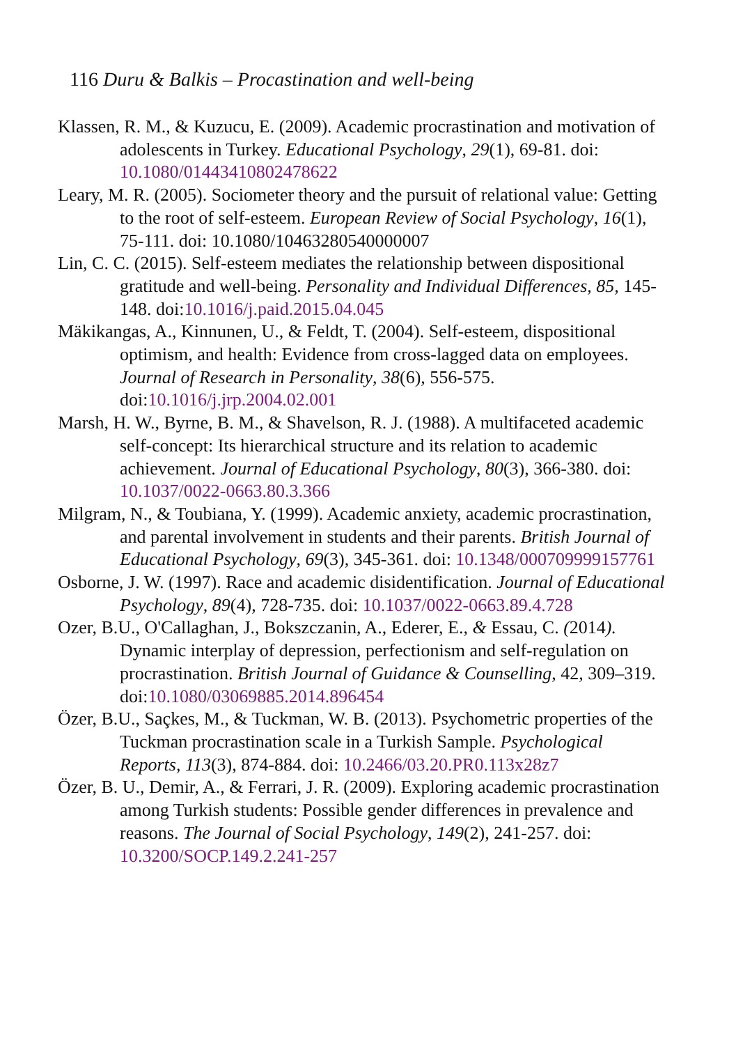116 Duru & Balkis – Procastination and well-being
Klassen, R. M., & Kuzucu, E. (2009). Academic procrastination and motivation of adolescents in Turkey. Educational Psychology, 29(1), 69-81. doi: 10.1080/01443410802478622
Leary, M. R. (2005). Sociometer theory and the pursuit of relational value: Getting to the root of self-esteem. European Review of Social Psychology, 16(1), 75-111. doi: 10.1080/10463280540000007
Lin, C. C. (2015). Self-esteem mediates the relationship between dispositional gratitude and well-being. Personality and Individual Differences, 85, 145-148. doi:10.1016/j.paid.2015.04.045
Mäkikangas, A., Kinnunen, U., & Feldt, T. (2004). Self-esteem, dispositional optimism, and health: Evidence from cross-lagged data on employees. Journal of Research in Personality, 38(6), 556-575. doi:10.1016/j.jrp.2004.02.001
Marsh, H. W., Byrne, B. M., & Shavelson, R. J. (1988). A multifaceted academic self-concept: Its hierarchical structure and its relation to academic achievement. Journal of Educational Psychology, 80(3), 366-380. doi: 10.1037/0022-0663.80.3.366
Milgram, N., & Toubiana, Y. (1999). Academic anxiety, academic procrastination, and parental involvement in students and their parents. British Journal of Educational Psychology, 69(3), 345-361. doi: 10.1348/000709999157761
Osborne, J. W. (1997). Race and academic disidentification. Journal of Educational Psychology, 89(4), 728-735. doi: 10.1037/0022-0663.89.4.728
Ozer, B.U., O'Callaghan, J., Bokszczanin, A., Ederer, E., & Essau, C. (2014). Dynamic interplay of depression, perfectionism and self-regulation on procrastination. British Journal of Guidance & Counselling, 42, 309–319. doi:10.1080/03069885.2014.896454
Özer, B.U., Saçkes, M., & Tuckman, W. B. (2013). Psychometric properties of the Tuckman procrastination scale in a Turkish Sample. Psychological Reports, 113(3), 874-884. doi: 10.2466/03.20.PR0.113x28z7
Özer, B. U., Demir, A., & Ferrari, J. R. (2009). Exploring academic procrastination among Turkish students: Possible gender differences in prevalence and reasons. The Journal of Social Psychology, 149(2), 241-257. doi: 10.3200/SOCP.149.2.241-257